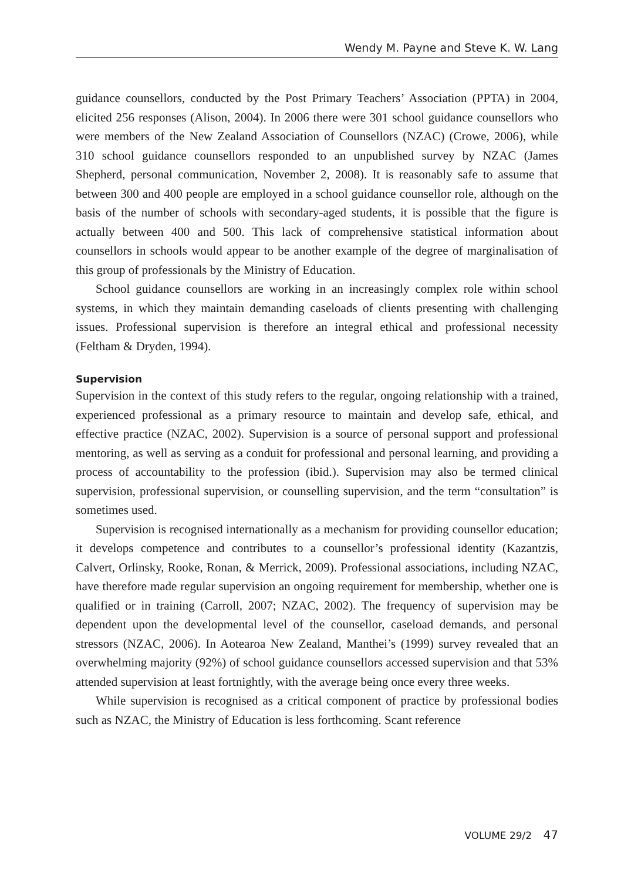Wendy M. Payne and Steve K. W. Lang
guidance counsellors, conducted by the Post Primary Teachers’ Association (PPTA) in 2004, elicited 256 responses (Alison, 2004). In 2006 there were 301 school guidance counsellors who were members of the New Zealand Association of Counsellors (NZAC) (Crowe, 2006), while 310 school guidance counsellors responded to an unpublished survey by NZAC (James Shepherd, personal communication, November 2, 2008). It is reasonably safe to assume that between 300 and 400 people are employed in a school guidance counsellor role, although on the basis of the number of schools with secondary-aged students, it is possible that the figure is actually between 400 and 500. This lack of comprehensive statistical information about counsellors in schools would appear to be another example of the degree of marginalisation of this group of professionals by the Ministry of Education.
School guidance counsellors are working in an increasingly complex role within school systems, in which they maintain demanding caseloads of clients presenting with challenging issues. Professional supervision is therefore an integral ethical and professional necessity (Feltham & Dryden, 1994).
Supervision
Supervision in the context of this study refers to the regular, ongoing relationship with a trained, experienced professional as a primary resource to maintain and develop safe, ethical, and effective practice (NZAC, 2002). Supervision is a source of personal support and professional mentoring, as well as serving as a conduit for professional and personal learning, and providing a process of accountability to the profession (ibid.). Supervision may also be termed clinical supervision, professional supervision, or counselling supervision, and the term “consultation” is sometimes used.
Supervision is recognised internationally as a mechanism for providing counsellor education; it develops competence and contributes to a counsellor’s professional identity (Kazantzis, Calvert, Orlinsky, Rooke, Ronan, & Merrick, 2009). Professional associations, including NZAC, have therefore made regular supervision an ongoing requirement for membership, whether one is qualified or in training (Carroll, 2007; NZAC, 2002). The frequency of supervision may be dependent upon the developmental level of the counsellor, caseload demands, and personal stressors (NZAC, 2006). In Aotearoa New Zealand, Manthei’s (1999) survey revealed that an overwhelming majority (92%) of school guidance counsellors accessed supervision and that 53% attended supervision at least fortnightly, with the average being once every three weeks.
While supervision is recognised as a critical component of practice by professional bodies such as NZAC, the Ministry of Education is less forthcoming. Scant reference
VOLUME 29/2 47